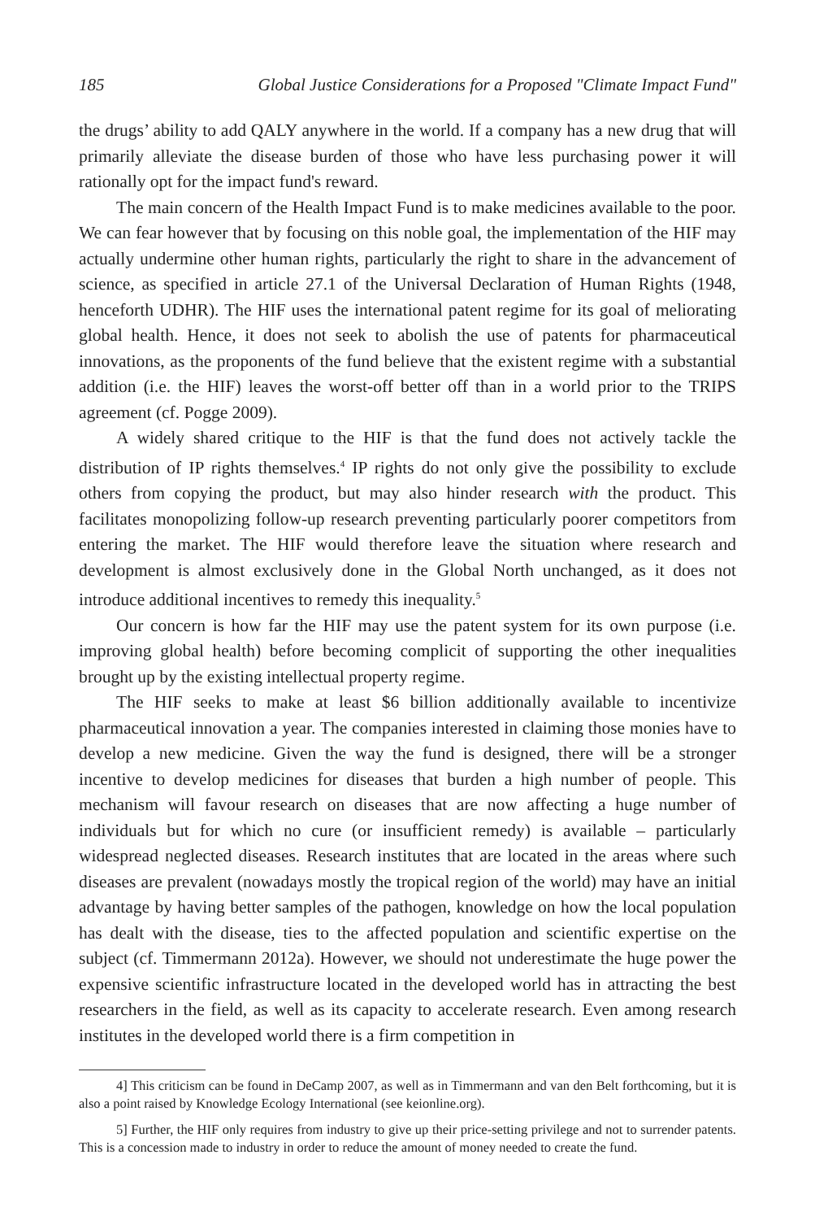185 Global Justice Considerations for a Proposed "Climate Impact Fund"
the drugs’ ability to add QALY anywhere in the world. If a company has a new drug that will primarily alleviate the disease burden of those who have less purchasing power it will rationally opt for the impact fund's reward.
The main concern of the Health Impact Fund is to make medicines available to the poor. We can fear however that by focusing on this noble goal, the implementation of the HIF may actually undermine other human rights, particularly the right to share in the advancement of science, as specified in article 27.1 of the Universal Declaration of Human Rights (1948, henceforth UDHR). The HIF uses the international patent regime for its goal of meliorating global health. Hence, it does not seek to abolish the use of patents for pharmaceutical innovations, as the proponents of the fund believe that the existent regime with a substantial addition (i.e. the HIF) leaves the worst-off better off than in a world prior to the TRIPS agreement (cf. Pogge 2009).
A widely shared critique to the HIF is that the fund does not actively tackle the distribution of IP rights themselves.<sup>4</sup> IP rights do not only give the possibility to exclude others from copying the product, but may also hinder research with the product. This facilitates monopolizing follow-up research preventing particularly poorer competitors from entering the market. The HIF would therefore leave the situation where research and development is almost exclusively done in the Global North unchanged, as it does not introduce additional incentives to remedy this inequality.<sup>5</sup>
Our concern is how far the HIF may use the patent system for its own purpose (i.e. improving global health) before becoming complicit of supporting the other inequalities brought up by the existing intellectual property regime.
The HIF seeks to make at least $6 billion additionally available to incentivize pharmaceutical innovation a year. The companies interested in claiming those monies have to develop a new medicine. Given the way the fund is designed, there will be a stronger incentive to develop medicines for diseases that burden a high number of people. This mechanism will favour research on diseases that are now affecting a huge number of individuals but for which no cure (or insufficient remedy) is available – particularly widespread neglected diseases. Research institutes that are located in the areas where such diseases are prevalent (nowadays mostly the tropical region of the world) may have an initial advantage by having better samples of the pathogen, knowledge on how the local population has dealt with the disease, ties to the affected population and scientific expertise on the subject (cf. Timmermann 2012a). However, we should not underestimate the huge power the expensive scientific infrastructure located in the developed world has in attracting the best researchers in the field, as well as its capacity to accelerate research. Even among research institutes in the developed world there is a firm competition in
4] This criticism can be found in DeCamp 2007, as well as in Timmermann and van den Belt forthcoming, but it is also a point raised by Knowledge Ecology International (see keionline.org).
5] Further, the HIF only requires from industry to give up their price-setting privilege and not to surrender patents. This is a concession made to industry in order to reduce the amount of money needed to create the fund.